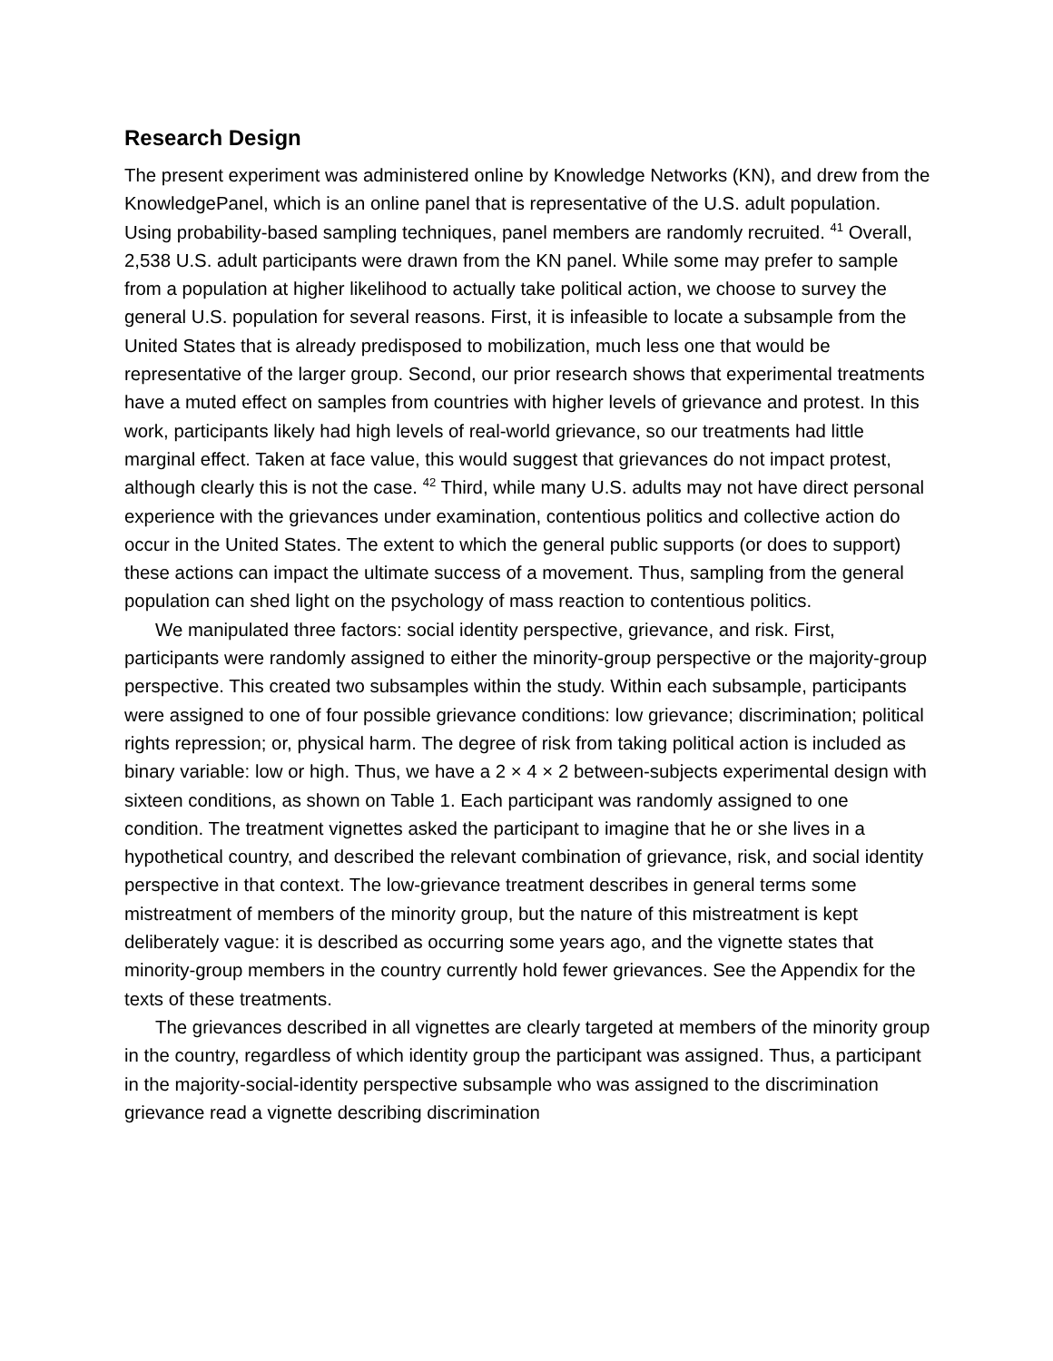Research Design
The present experiment was administered online by Knowledge Networks (KN), and drew from the KnowledgePanel, which is an online panel that is representative of the U.S. adult population. Using probability-based sampling techniques, panel members are randomly recruited. <sup>41</sup> Overall, 2,538 U.S. adult participants were drawn from the KN panel. While some may prefer to sample from a population at higher likelihood to actually take political action, we choose to survey the general U.S. population for several reasons. First, it is infeasible to locate a subsample from the United States that is already predisposed to mobilization, much less one that would be representative of the larger group. Second, our prior research shows that experimental treatments have a muted effect on samples from countries with higher levels of grievance and protest. In this work, participants likely had high levels of real-world grievance, so our treatments had little marginal effect. Taken at face value, this would suggest that grievances do not impact protest, although clearly this is not the case. <sup>42</sup> Third, while many U.S. adults may not have direct personal experience with the grievances under examination, contentious politics and collective action do occur in the United States. The extent to which the general public supports (or does to support) these actions can impact the ultimate success of a movement. Thus, sampling from the general population can shed light on the psychology of mass reaction to contentious politics.
We manipulated three factors: social identity perspective, grievance, and risk. First, participants were randomly assigned to either the minority-group perspective or the majority-group perspective. This created two subsamples within the study. Within each subsample, participants were assigned to one of four possible grievance conditions: low grievance; discrimination; political rights repression; or, physical harm. The degree of risk from taking political action is included as binary variable: low or high. Thus, we have a 2 × 4 × 2 between-subjects experimental design with sixteen conditions, as shown on Table 1. Each participant was randomly assigned to one condition. The treatment vignettes asked the participant to imagine that he or she lives in a hypothetical country, and described the relevant combination of grievance, risk, and social identity perspective in that context. The low-grievance treatment describes in general terms some mistreatment of members of the minority group, but the nature of this mistreatment is kept deliberately vague: it is described as occurring some years ago, and the vignette states that minority-group members in the country currently hold fewer grievances. See the Appendix for the texts of these treatments.
The grievances described in all vignettes are clearly targeted at members of the minority group in the country, regardless of which identity group the participant was assigned. Thus, a participant in the majority-social-identity perspective subsample who was assigned to the discrimination grievance read a vignette describing discrimination